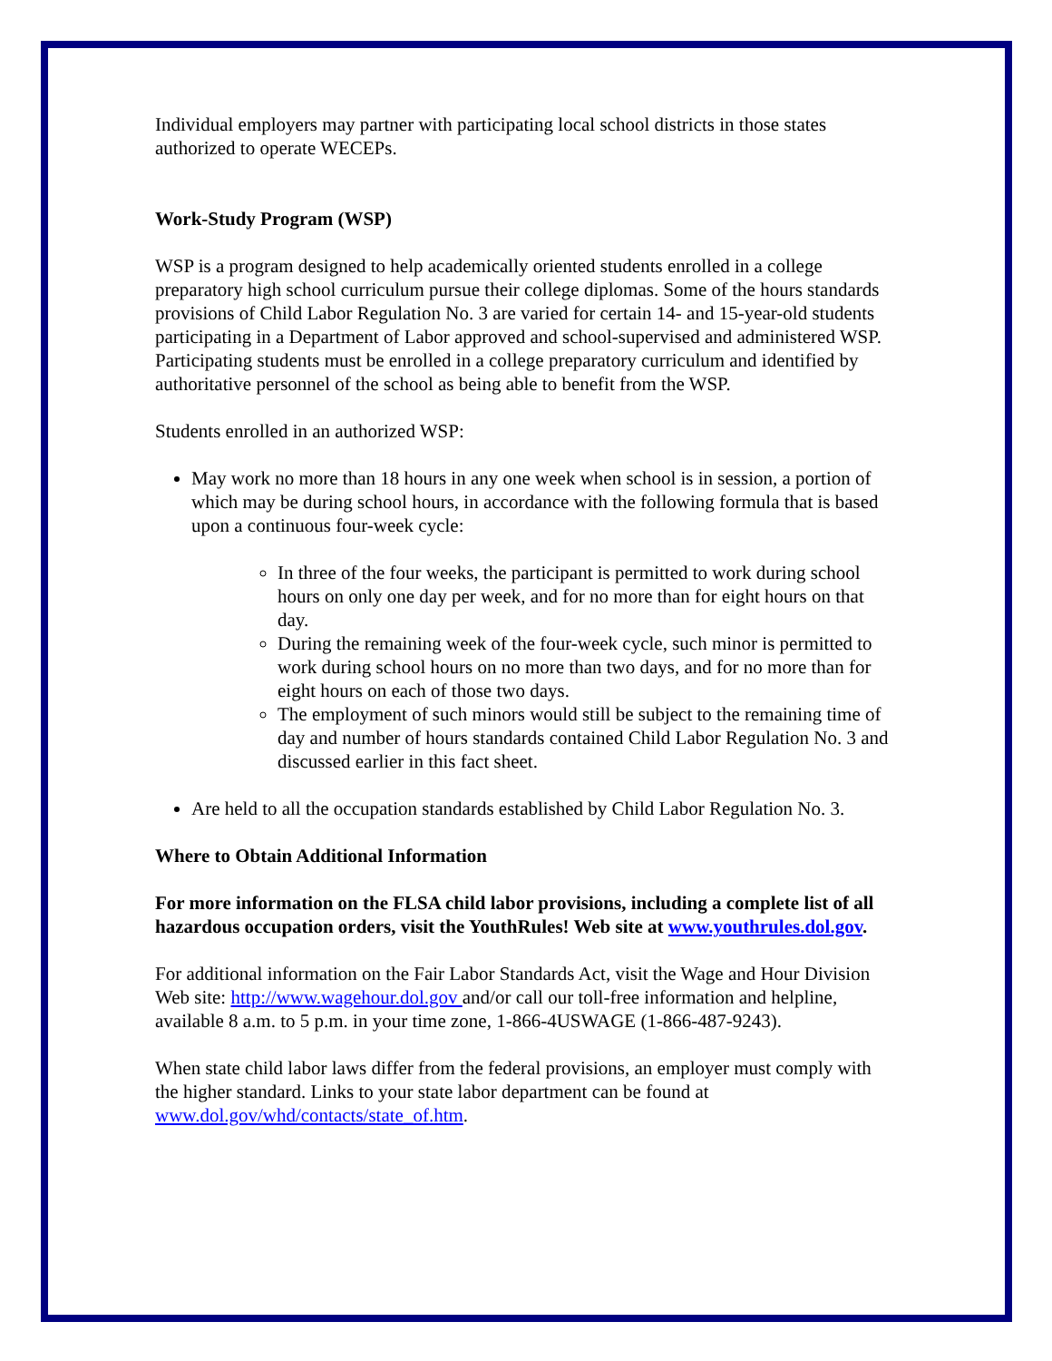Individual employers may partner with participating local school districts in those states authorized to operate WECEPs.
Work-Study Program (WSP)
WSP is a program designed to help academically oriented students enrolled in a college preparatory high school curriculum pursue their college diplomas. Some of the hours standards provisions of Child Labor Regulation No. 3 are varied for certain 14- and 15-year-old students participating in a Department of Labor approved and school-supervised and administered WSP. Participating students must be enrolled in a college preparatory curriculum and identified by authoritative personnel of the school as being able to benefit from the WSP.
Students enrolled in an authorized WSP:
May work no more than 18 hours in any one week when school is in session, a portion of which may be during school hours, in accordance with the following formula that is based upon a continuous four-week cycle:
In three of the four weeks, the participant is permitted to work during school hours on only one day per week, and for no more than for eight hours on that day.
During the remaining week of the four-week cycle, such minor is permitted to work during school hours on no more than two days, and for no more than for eight hours on each of those two days.
The employment of such minors would still be subject to the remaining time of day and number of hours standards contained Child Labor Regulation No. 3 and discussed earlier in this fact sheet.
Are held to all the occupation standards established by Child Labor Regulation No. 3.
Where to Obtain Additional Information
For more information on the FLSA child labor provisions, including a complete list of all hazardous occupation orders, visit the YouthRules! Web site at www.youthrules.dol.gov.
For additional information on the Fair Labor Standards Act, visit the Wage and Hour Division Web site: http://www.wagehour.dol.gov and/or call our toll-free information and helpline, available 8 a.m. to 5 p.m. in your time zone, 1-866-4USWAGE (1-866-487-9243).
When state child labor laws differ from the federal provisions, an employer must comply with the higher standard. Links to your state labor department can be found at www.dol.gov/whd/contacts/state_of.htm.